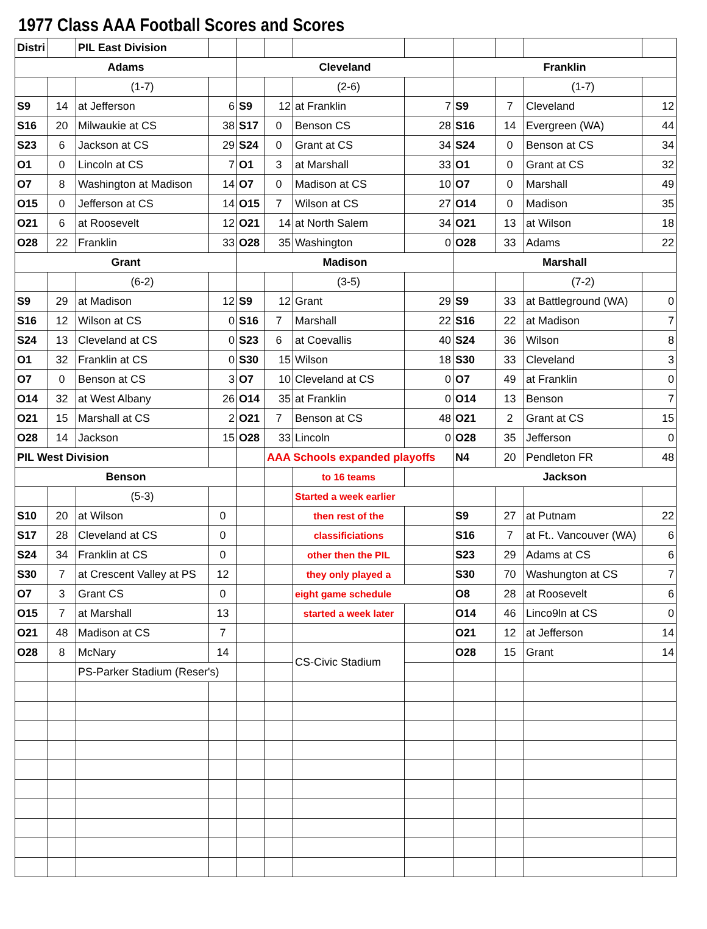1977 Class AAA Football Scores and Scores
| Distri | | PIL East Division | | | | | | | | | |
| Adams | | | | Cleveland | | | | Franklin | | | |
| | | (1-7) | | | | (2-6) | | | | (1-7) | |
| S9 | 14 | at Jefferson | 6 | S9 | 12 | at Franklin | 7 | S9 | 7 | Cleveland | 12 |
| S16 | 20 | Milwaukie at CS | 38 | S17 | 0 | Benson CS | 28 | S16 | 14 | Evergreen (WA) | 44 |
| S23 | 6 | Jackson at CS | 29 | S24 | 0 | Grant at CS | 34 | S24 | 0 | Benson at CS | 34 |
| O1 | 0 | Lincoln at CS | 7 | O1 | 3 | at Marshall | 33 | O1 | 0 | Grant at CS | 32 |
| O7 | 8 | Washington at Madison | 14 | O7 | 0 | Madison at CS | 10 | O7 | 0 | Marshall | 49 |
| O15 | 0 | Jefferson at CS | 14 | O15 | 7 | Wilson at CS | 27 | O14 | 0 | Madison | 35 |
| O21 | 6 | at Roosevelt | 12 | O21 | 14 | at North Salem | 34 | O21 | 13 | at Wilson | 18 |
| O28 | 22 | Franklin | 33 | O28 | 35 | Washington | 0 | O28 | 33 | Adams | 22 |
| Grant | | | | Madison | | | | Marshall | | | |
| | | (6-2) | | | | (3-5) | | | | (7-2) | |
| S9 | 29 | at Madison | 12 | S9 | 12 | Grant | 29 | S9 | 33 | at Battleground (WA) | 0 |
| S16 | 12 | Wilson at CS | 0 | S16 | 7 | Marshall | 22 | S16 | 22 | at Madison | 7 |
| S24 | 13 | Cleveland at CS | 0 | S23 | 6 | at Coevallis | 40 | S24 | 36 | Wilson | 8 |
| O1 | 32 | Franklin at CS | 0 | S30 | 15 | Wilson | 18 | S30 | 33 | Cleveland | 3 |
| O7 | 0 | Benson at CS | 3 | O7 | 10 | Cleveland at CS | 0 | O7 | 49 | at Franklin | 0 |
| O14 | 32 | at West Albany | 26 | O14 | 35 | at Franklin | 0 | O14 | 13 | Benson | 7 |
| O21 | 15 | Marshall at CS | 2 | O21 | 7 | Benson at CS | 48 | O21 | 2 | Grant at CS | 15 |
| O28 | 14 | Jackson | 15 | O28 | 33 | Lincoln | 0 | O28 | 35 | Jefferson | 0 |
| PIL West Division | | | | | AAA Schools expanded playoffs | | | N4 | 20 | Pendleton FR | 48 |
| Benson | | | | | | to 16 teams | | Jackson | | | |
| | | (5-3) | | | | Started a week earlier | | | | | |
| S10 | 20 | at Wilson | 0 | | | then rest of the | | S9 | 27 | at Putnam | 22 |
| S17 | 28 | Cleveland at CS | 0 | | | classificiations | | S16 | 7 | at Ft.. Vancouver (WA) | 6 |
| S24 | 34 | Franklin at CS | 0 | | | other then the PIL | | S23 | 29 | Adams at CS | 6 |
| S30 | 7 | at Crescent Valley at PS | 12 | | | they only played a | | S30 | 70 | Washungton at CS | 7 |
| O7 | 3 | Grant CS | 0 | | | eight game schedule | | O8 | 28 | at Roosevelt | 6 |
| O15 | 7 | at Marshall | 13 | | | started a week later | | O14 | 46 | Linco9ln at CS | 0 |
| O21 | 48 | Madison at CS | 7 | | | | | O21 | 12 | at Jefferson | 14 |
| O28 | 8 | McNary | 14 | | | CS-Civic Stadium | | O28 | 15 | Grant | 14 |
| | | PS-Parker Stadium (Reser's) | | | | | | | | | |